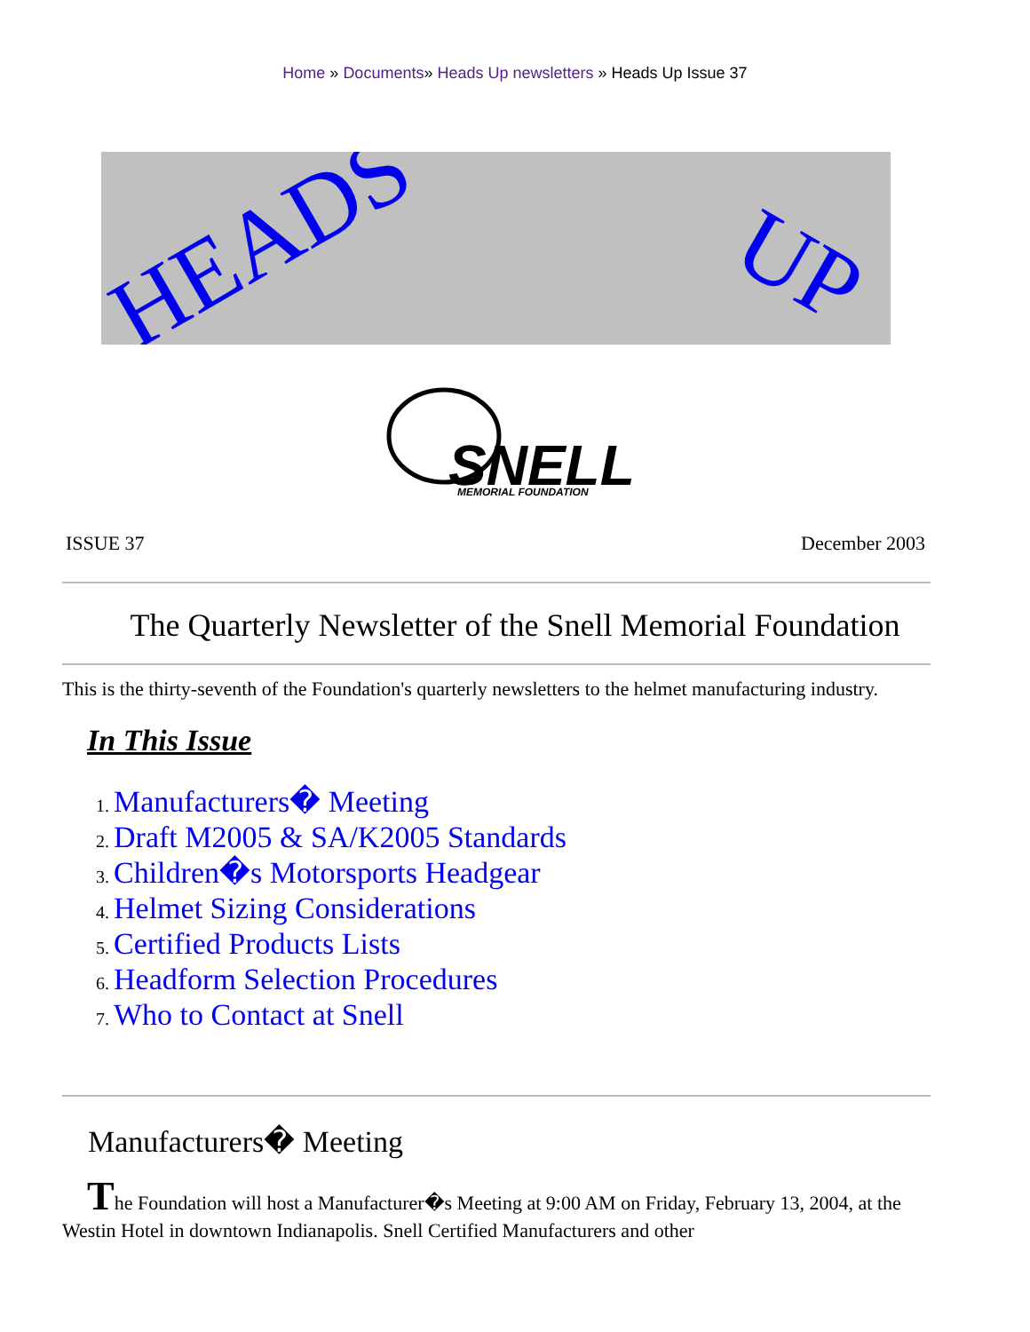Home » Documents» Heads Up newsletters » Heads Up Issue 37
HEADS
UP
SNELL
MEMORIAL FOUNDATION
ISSUE 37 December 2003
The Quarterly Newsletter of the Snell Memorial Foundation
This is the thirty-seventh of the Foundation's quarterly newsletters to the helmet manufacturing industry.
In This Issue
Manufacturers� Meeting
Draft M2005 & SA/K2005 Standards
Children�s Motorsports Headgear
Helmet Sizing Considerations
Certified Products Lists
Headform Selection Procedures
Who to Contact at Snell
Manufacturers� Meeting
The Foundation will host a Manufacturer�s Meeting at 9:00 AM on Friday, February 13, 2004, at the Westin Hotel in downtown Indianapolis. Snell Certified Manufacturers and other